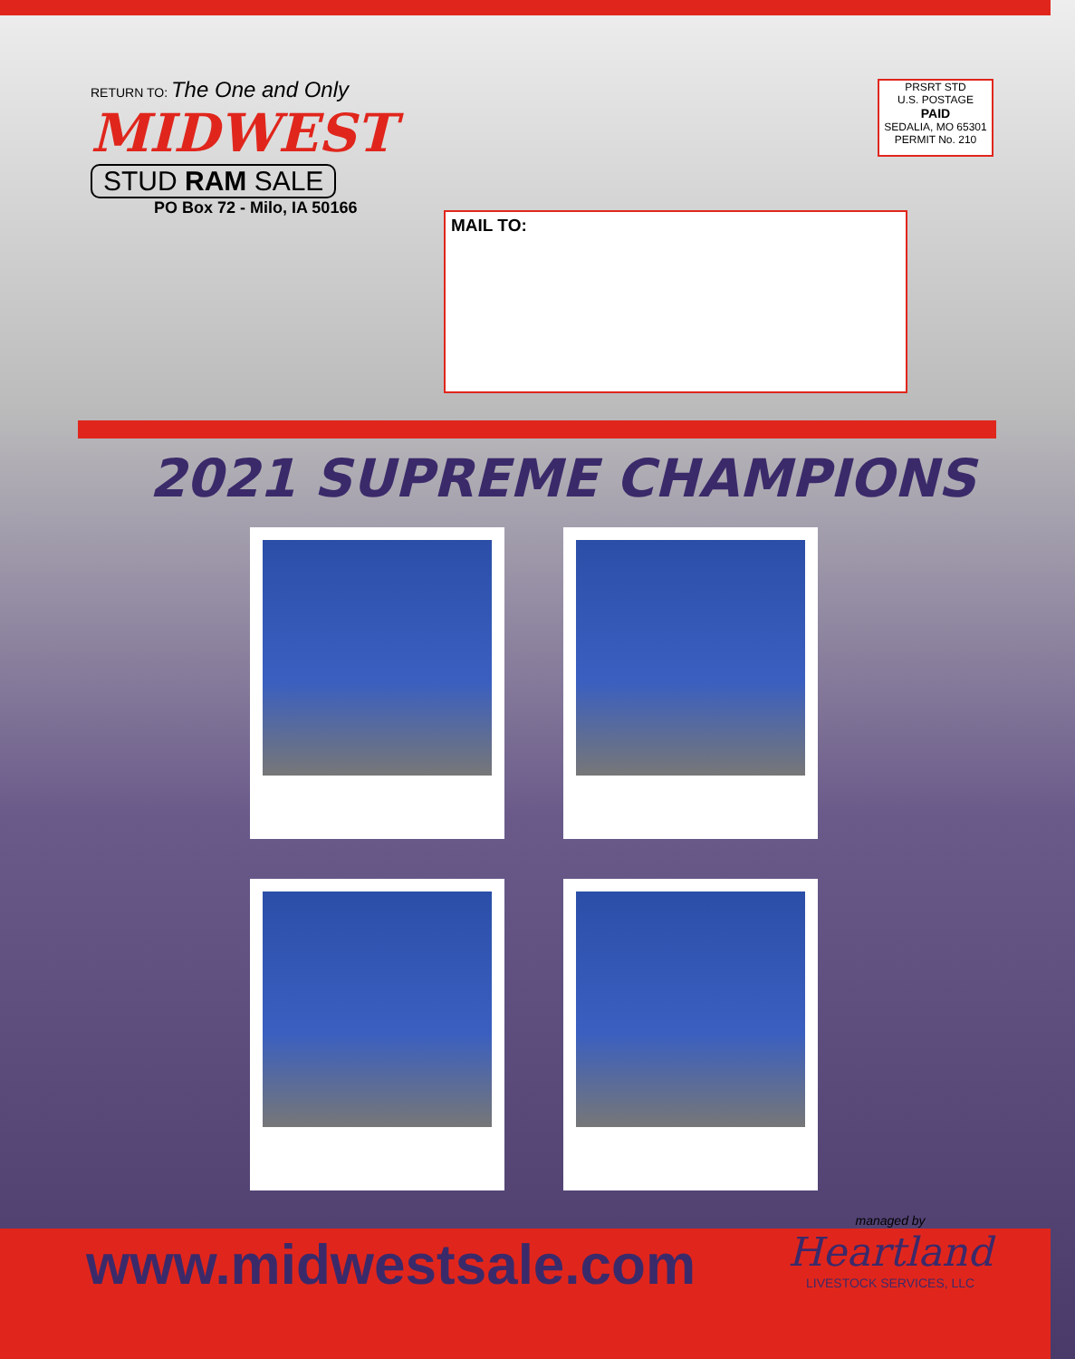RETURN TO: The One and Only
MIDWEST
STUD RAM SALE
PO Box 72 - Milo, IA 50166
PRSRT STD
U.S. POSTAGE
PAID
SEDALIA, MO 65301
PERMIT No. 210
MAIL TO:
2021 SUPREME CHAMPIONS
www.midwestsale.com
managed by
Heartland
LIVESTOCK SERVICES, LLC